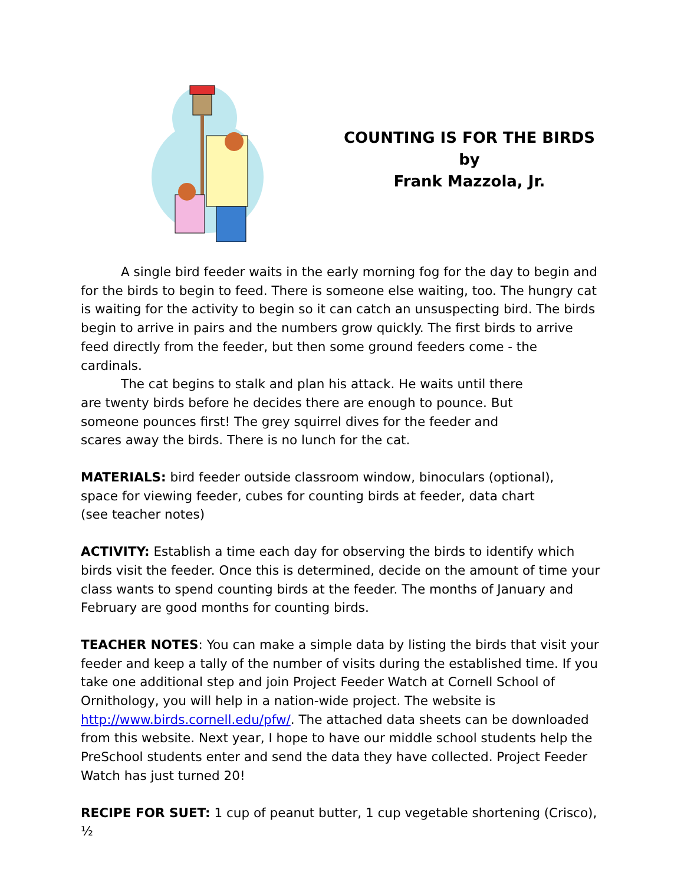COUNTING IS FOR THE BIRDS
by
Frank Mazzola, Jr.
A single bird feeder waits in the early morning fog for the day to begin and for the birds to begin to feed. There is someone else waiting, too. The hungry cat is waiting for the activity to begin so it can catch an unsuspecting bird. The birds begin to arrive in pairs and the numbers grow quickly. The first birds to arrive feed directly from the feeder, but then some ground feeders come - the cardinals.
The cat begins to stalk and plan his attack. He waits until there are twenty birds before he decides there are enough to pounce. But someone pounces first! The grey squirrel dives for the feeder and scares away the birds. There is no lunch for the cat.
MATERIALS: bird feeder outside classroom window, binoculars (optional), space for viewing feeder, cubes for counting birds at feeder, data chart (see teacher notes)
ACTIVITY: Establish a time each day for observing the birds to identify which birds visit the feeder. Once this is determined, decide on the amount of time your class wants to spend counting birds at the feeder. The months of January and February are good months for counting birds.
TEACHER NOTES: You can make a simple data by listing the birds that visit your feeder and keep a tally of the number of visits during the established time. If you take one additional step and join Project Feeder Watch at Cornell School of Ornithology, you will help in a nation-wide project. The website is http://www.birds.cornell.edu/pfw/. The attached data sheets can be downloaded from this website. Next year, I hope to have our middle school students help the PreSchool students enter and send the data they have collected. Project Feeder Watch has just turned 20!
RECIPE FOR SUET: 1 cup of peanut butter, 1 cup vegetable shortening (Crisco), ½